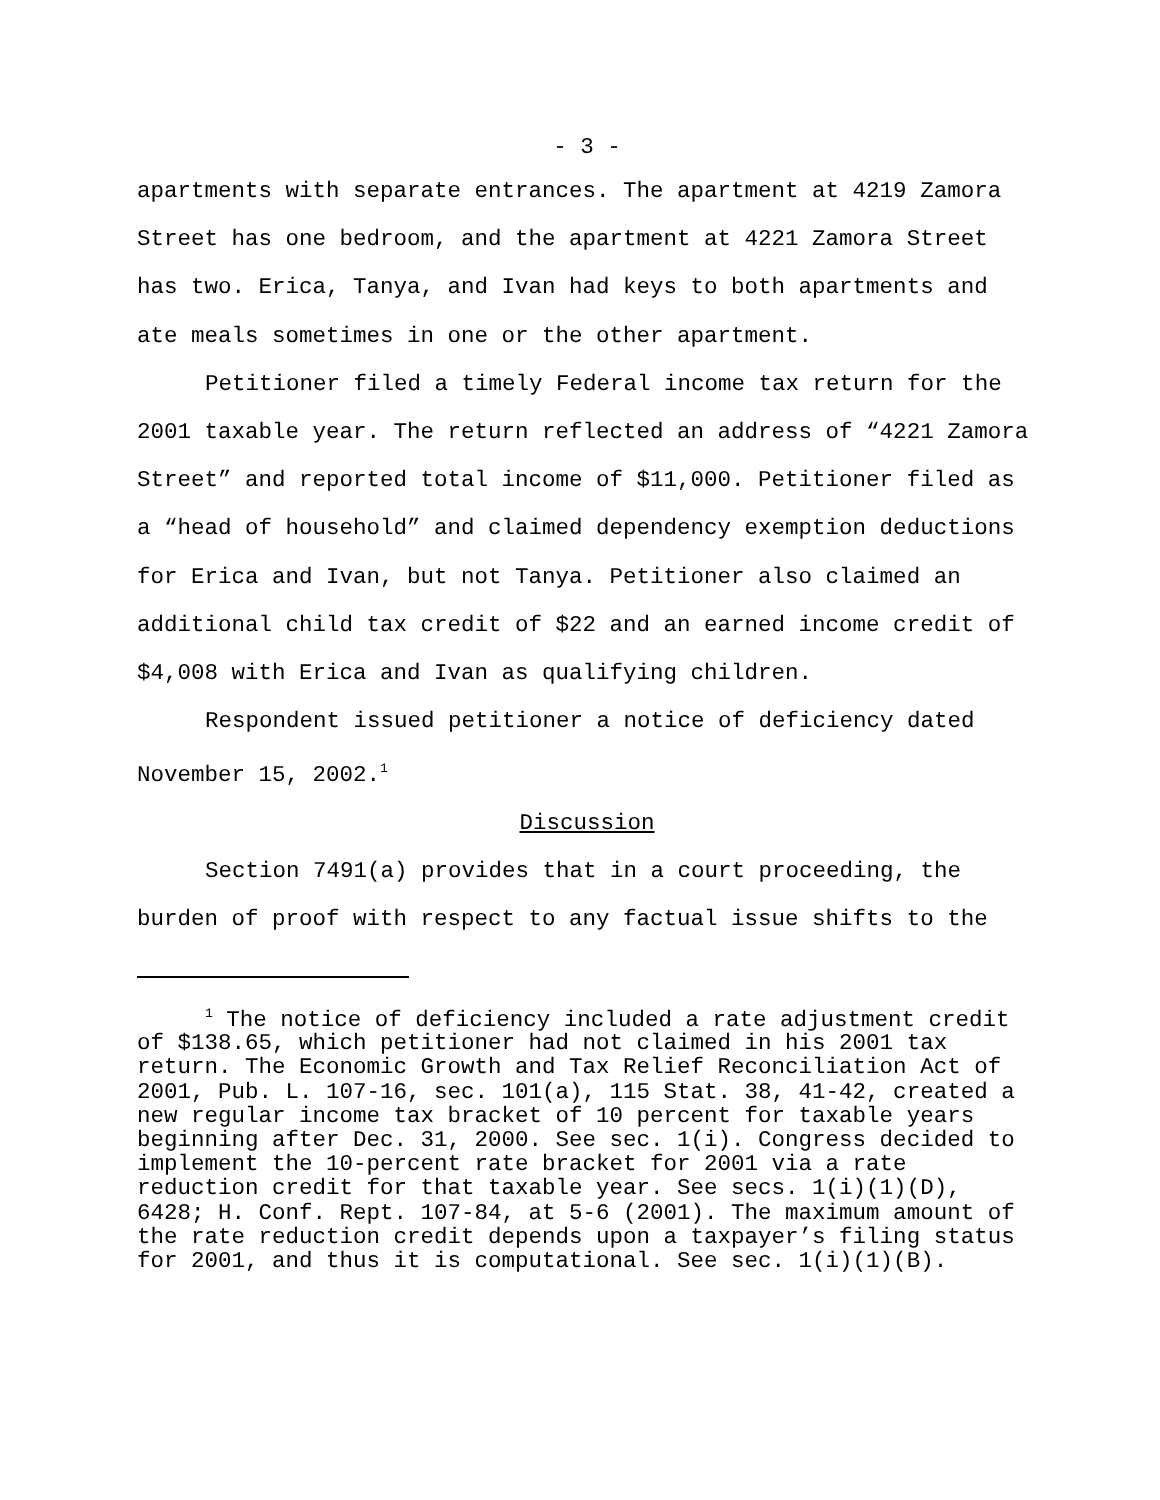- 3 -
apartments with separate entrances. The apartment at 4219 Zamora Street has one bedroom, and the apartment at 4221 Zamora Street has two. Erica, Tanya, and Ivan had keys to both apartments and ate meals sometimes in one or the other apartment.
Petitioner filed a timely Federal income tax return for the 2001 taxable year. The return reflected an address of “4221 Zamora Street” and reported total income of $11,000. Petitioner filed as a “head of household” and claimed dependency exemption deductions for Erica and Ivan, but not Tanya. Petitioner also claimed an additional child tax credit of $22 and an earned income credit of $4,008 with Erica and Ivan as qualifying children.
Respondent issued petitioner a notice of deficiency dated November 15, 2002.<sup>1</sup>
Discussion
Section 7491(a) provides that in a court proceeding, the burden of proof with respect to any factual issue shifts to the
<sup>1</sup> The notice of deficiency included a rate adjustment credit of $138.65, which petitioner had not claimed in his 2001 tax return. The Economic Growth and Tax Relief Reconciliation Act of 2001, Pub. L. 107-16, sec. 101(a), 115 Stat. 38, 41-42, created a new regular income tax bracket of 10 percent for taxable years beginning after Dec. 31, 2000. See sec. 1(i). Congress decided to implement the 10-percent rate bracket for 2001 via a rate reduction credit for that taxable year. See secs. 1(i)(1)(D), 6428; H. Conf. Rept. 107-84, at 5-6 (2001). The maximum amount of the rate reduction credit depends upon a taxpayer’s filing status for 2001, and thus it is computational. See sec. 1(i)(1)(B).